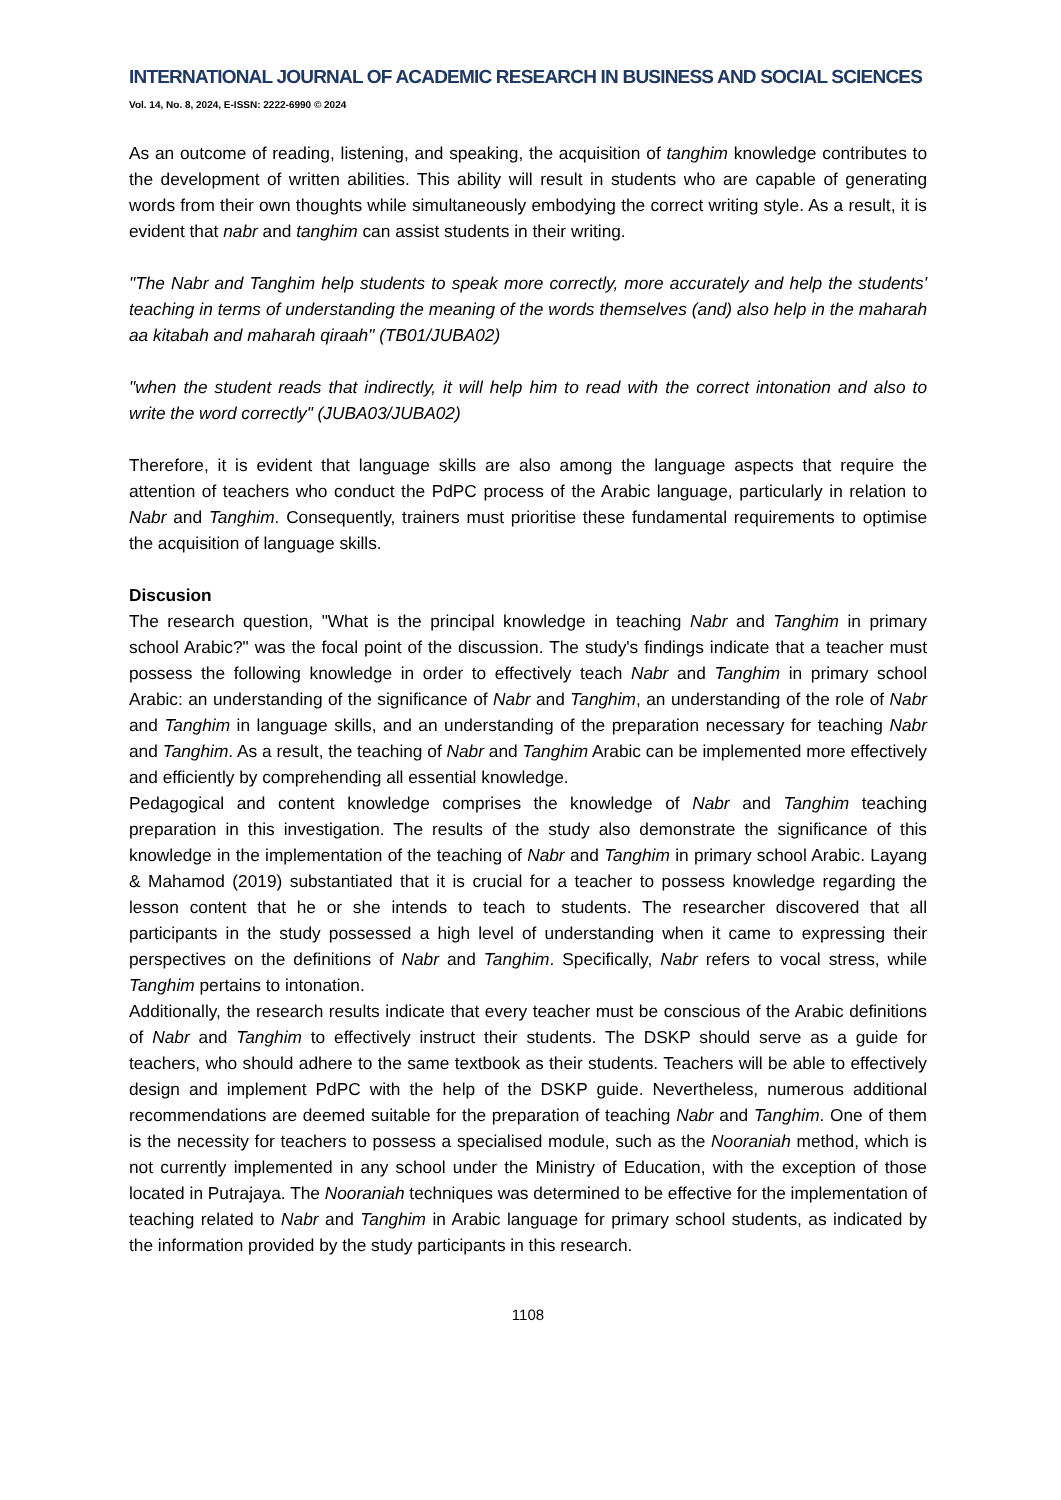INTERNATIONAL JOURNAL OF ACADEMIC RESEARCH IN BUSINESS AND SOCIAL SCIENCES
Vol. 14, No. 8, 2024, E-ISSN: 2222-6990 © 2024
As an outcome of reading, listening, and speaking, the acquisition of tanghim knowledge contributes to the development of written abilities. This ability will result in students who are capable of generating words from their own thoughts while simultaneously embodying the correct writing style. As a result, it is evident that nabr and tanghim can assist students in their writing.
"The Nabr and Tanghim help students to speak more correctly, more accurately and help the students' teaching in terms of understanding the meaning of the words themselves (and) also help in the maharah aa kitabah and maharah qiraah" (TB01/JUBA02)
"when the student reads that indirectly, it will help him to read with the correct intonation and also to write the word correctly" (JUBA03/JUBA02)
Therefore, it is evident that language skills are also among the language aspects that require the attention of teachers who conduct the PdPC process of the Arabic language, particularly in relation to Nabr and Tanghim. Consequently, trainers must prioritise these fundamental requirements to optimise the acquisition of language skills.
Discusion
The research question, "What is the principal knowledge in teaching Nabr and Tanghim in primary school Arabic?" was the focal point of the discussion. The study's findings indicate that a teacher must possess the following knowledge in order to effectively teach Nabr and Tanghim in primary school Arabic: an understanding of the significance of Nabr and Tanghim, an understanding of the role of Nabr and Tanghim in language skills, and an understanding of the preparation necessary for teaching Nabr and Tanghim. As a result, the teaching of Nabr and Tanghim Arabic can be implemented more effectively and efficiently by comprehending all essential knowledge.
Pedagogical and content knowledge comprises the knowledge of Nabr and Tanghim teaching preparation in this investigation. The results of the study also demonstrate the significance of this knowledge in the implementation of the teaching of Nabr and Tanghim in primary school Arabic. Layang & Mahamod (2019) substantiated that it is crucial for a teacher to possess knowledge regarding the lesson content that he or she intends to teach to students. The researcher discovered that all participants in the study possessed a high level of understanding when it came to expressing their perspectives on the definitions of Nabr and Tanghim. Specifically, Nabr refers to vocal stress, while Tanghim pertains to intonation.
Additionally, the research results indicate that every teacher must be conscious of the Arabic definitions of Nabr and Tanghim to effectively instruct their students. The DSKP should serve as a guide for teachers, who should adhere to the same textbook as their students. Teachers will be able to effectively design and implement PdPC with the help of the DSKP guide. Nevertheless, numerous additional recommendations are deemed suitable for the preparation of teaching Nabr and Tanghim. One of them is the necessity for teachers to possess a specialised module, such as the Nooraniah method, which is not currently implemented in any school under the Ministry of Education, with the exception of those located in Putrajaya. The Nooraniah techniques was determined to be effective for the implementation of teaching related to Nabr and Tanghim in Arabic language for primary school students, as indicated by the information provided by the study participants in this research.
1108